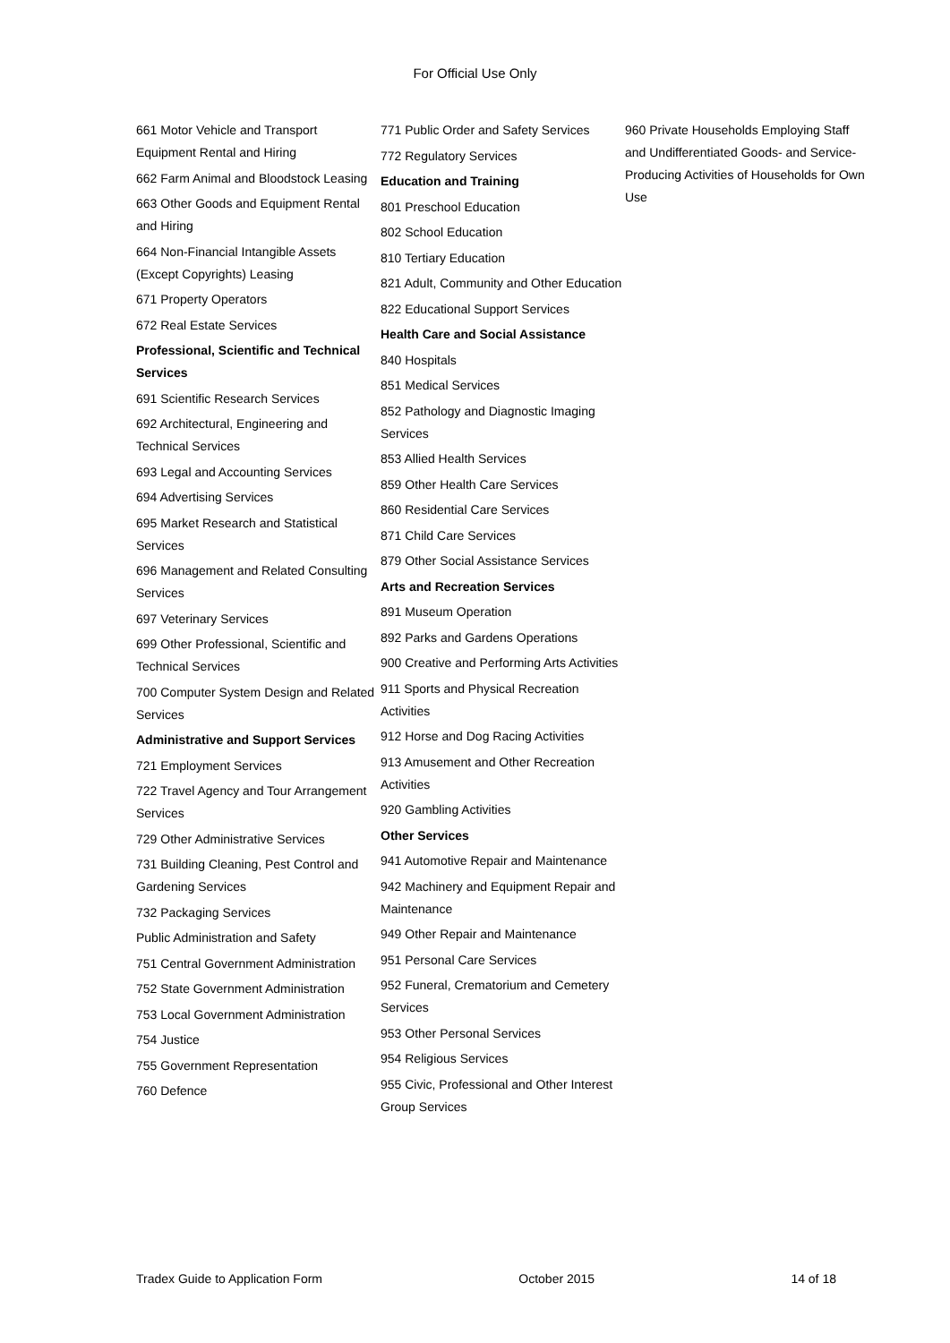For Official Use Only
661 Motor Vehicle and Transport Equipment Rental and Hiring
662 Farm Animal and Bloodstock Leasing
663 Other Goods and Equipment Rental and Hiring
664 Non-Financial Intangible Assets (Except Copyrights) Leasing
671 Property Operators
672 Real Estate Services
Professional, Scientific and Technical Services
691 Scientific Research Services
692 Architectural, Engineering and Technical Services
693 Legal and Accounting Services
694 Advertising Services
695 Market Research and Statistical Services
696 Management and Related Consulting Services
697 Veterinary Services
699 Other Professional, Scientific and Technical Services
700 Computer System Design and Related Services
Administrative and Support Services
721 Employment Services
722 Travel Agency and Tour Arrangement Services
729 Other Administrative Services
731 Building Cleaning, Pest Control and Gardening Services
732 Packaging Services
Public Administration and Safety
751 Central Government Administration
752 State Government Administration
753 Local Government Administration
754 Justice
755 Government Representation
760 Defence
771 Public Order and Safety Services
772 Regulatory Services
Education and Training
801 Preschool Education
802 School Education
810 Tertiary Education
821 Adult, Community and Other Education
822 Educational Support Services
Health Care and Social Assistance
840 Hospitals
851 Medical Services
852 Pathology and Diagnostic Imaging Services
853 Allied Health Services
859 Other Health Care Services
860 Residential Care Services
871 Child Care Services
879 Other Social Assistance Services
Arts and Recreation Services
891 Museum Operation
892 Parks and Gardens Operations
900 Creative and Performing Arts Activities
911 Sports and Physical Recreation Activities
912 Horse and Dog Racing Activities
913 Amusement and Other Recreation Activities
920 Gambling Activities
Other Services
941 Automotive Repair and Maintenance
942 Machinery and Equipment Repair and Maintenance
949 Other Repair and Maintenance
951 Personal Care Services
952 Funeral, Crematorium and Cemetery Services
953 Other Personal Services
954 Religious Services
955 Civic, Professional and Other Interest Group Services
960 Private Households Employing Staff and Undifferentiated Goods- and Service-Producing Activities of Households for Own Use
Tradex Guide to Application Form October 2015 14 of 18